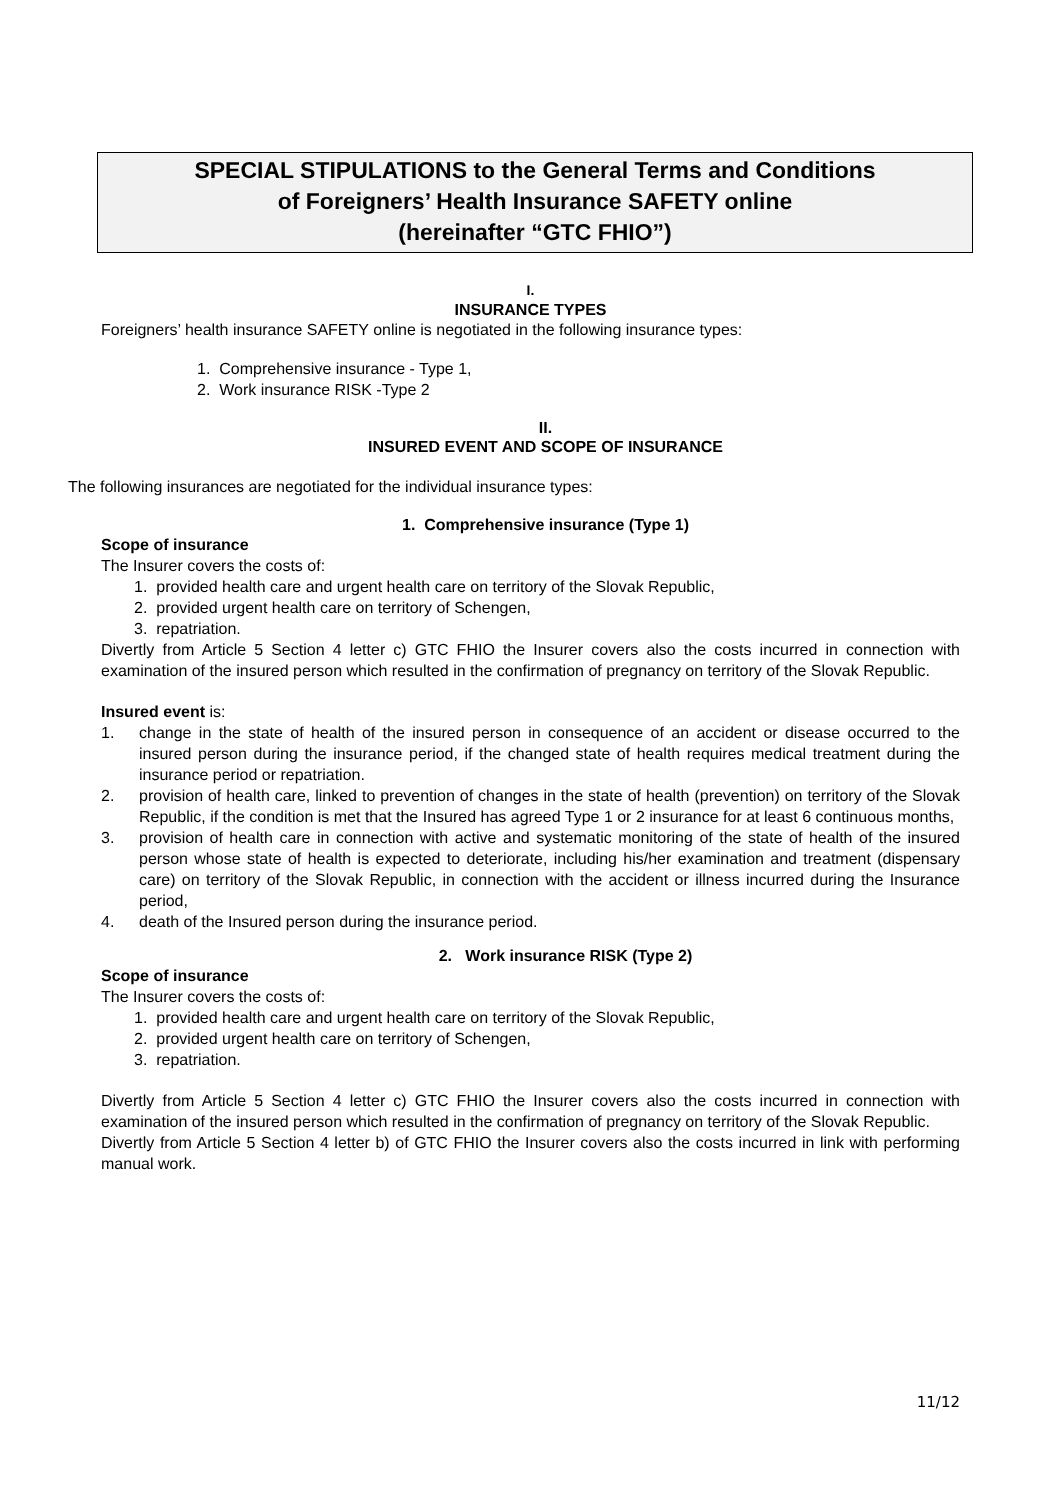SPECIAL STIPULATIONS to the General Terms and Conditions
of Foreigners’ Health Insurance SAFETY online
(hereinafter “GTC FHIO”)
I.
INSURANCE TYPES
Foreigners’ health insurance SAFETY online is negotiated in the following insurance types:
1. Comprehensive insurance - Type 1,
2. Work insurance RISK -Type 2
II.
INSURED EVENT AND SCOPE OF INSURANCE
The following insurances are negotiated for the individual insurance types:
1. Comprehensive insurance (Type 1)
Scope of insurance
The Insurer covers the costs of:
1. provided health care and urgent health care on territory of the Slovak Republic,
2. provided urgent health care on territory of Schengen,
3. repatriation.
Divertly from Article 5 Section 4 letter c) GTC FHIO the Insurer covers also the costs incurred in connection with examination of the insured person which resulted in the confirmation of pregnancy on territory of the Slovak Republic.
Insured event is:
1. change in the state of health of the insured person in consequence of an accident or disease occurred to the insured person during the insurance period, if the changed state of health requires medical treatment during the insurance period or repatriation.
2. provision of health care, linked to prevention of changes in the state of health (prevention) on territory of the Slovak Republic, if the condition is met that the Insured has agreed Type 1 or 2 insurance for at least 6 continuous months,
3. provision of health care in connection with active and systematic monitoring of the state of health of the insured person whose state of health is expected to deteriorate, including his/her examination and treatment (dispensary care) on territory of the Slovak Republic, in connection with the accident or illness incurred during the Insurance period,
4. death of the Insured person during the insurance period.
2. Work insurance RISK (Type 2)
Scope of insurance
The Insurer covers the costs of:
1. provided health care and urgent health care on territory of the Slovak Republic,
2. provided urgent health care on territory of Schengen,
3. repatriation.
Divertly from Article 5 Section 4 letter c) GTC FHIO the Insurer covers also the costs incurred in connection with examination of the insured person which resulted in the confirmation of pregnancy on territory of the Slovak Republic.
Divertly from Article 5 Section 4 letter b) of GTC FHIO the Insurer covers also the costs incurred in link with performing manual work.
11/12